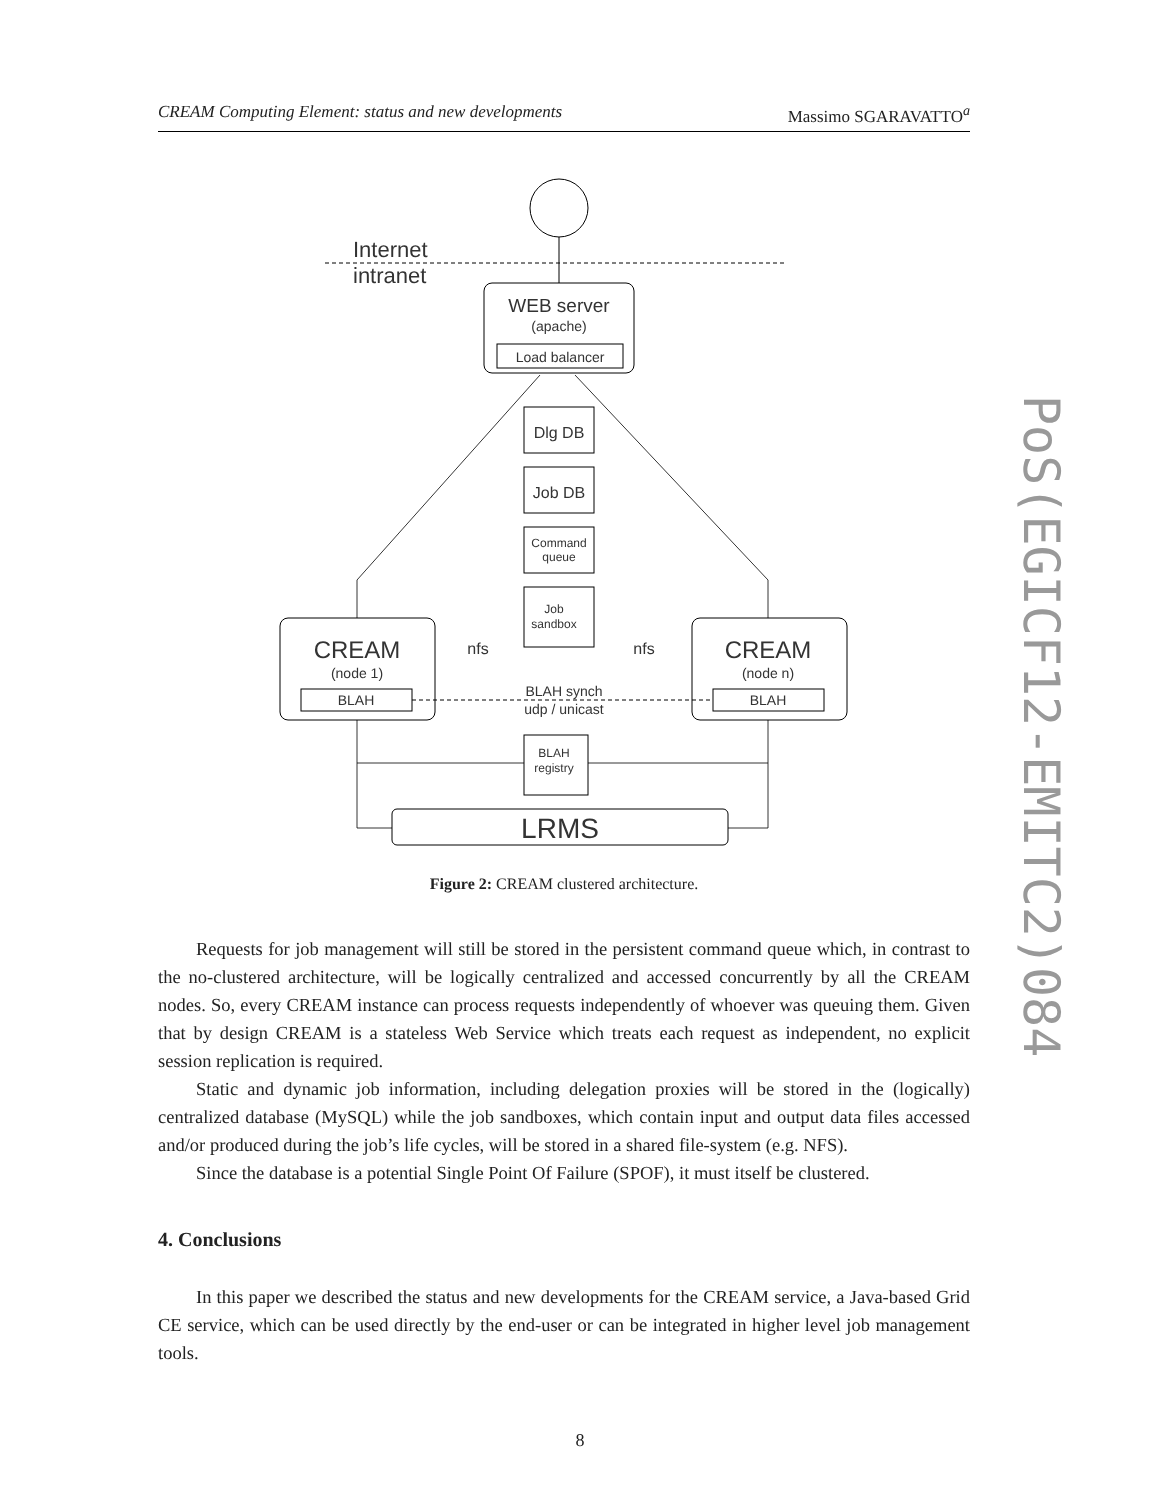CREAM Computing Element: status and new developments Massimo SGARAVATTO<sup>a</sup>
PoS(EGICF12-EMITC2)084
Internet
intranet
WEB server
(apache)
Load balancer
Dlg DB
Job DB
Command
queue
Job
sandbox
CREAM
(node 1)
BLAH
CREAM
(node n)
BLAH
nfs
nfs
BLAH synch
udp / unicast
BLAH
registry
LRMS
Figure 2: CREAM clustered architecture.
Requests for job management will still be stored in the persistent command queue which, in contrast to the no-clustered architecture, will be logically centralized and accessed concurrently by all the CREAM nodes. So, every CREAM instance can process requests independently of whoever was queuing them. Given that by design CREAM is a stateless Web Service which treats each request as independent, no explicit session replication is required.
Static and dynamic job information, including delegation proxies will be stored in the (logically) centralized database (MySQL) while the job sandboxes, which contain input and output data files accessed and/or produced during the job’s life cycles, will be stored in a shared file-system (e.g. NFS).
Since the database is a potential Single Point Of Failure (SPOF), it must itself be clustered.
4. Conclusions
In this paper we described the status and new developments for the CREAM service, a Java-based Grid CE service, which can be used directly by the end-user or can be integrated in higher level job management tools.
8